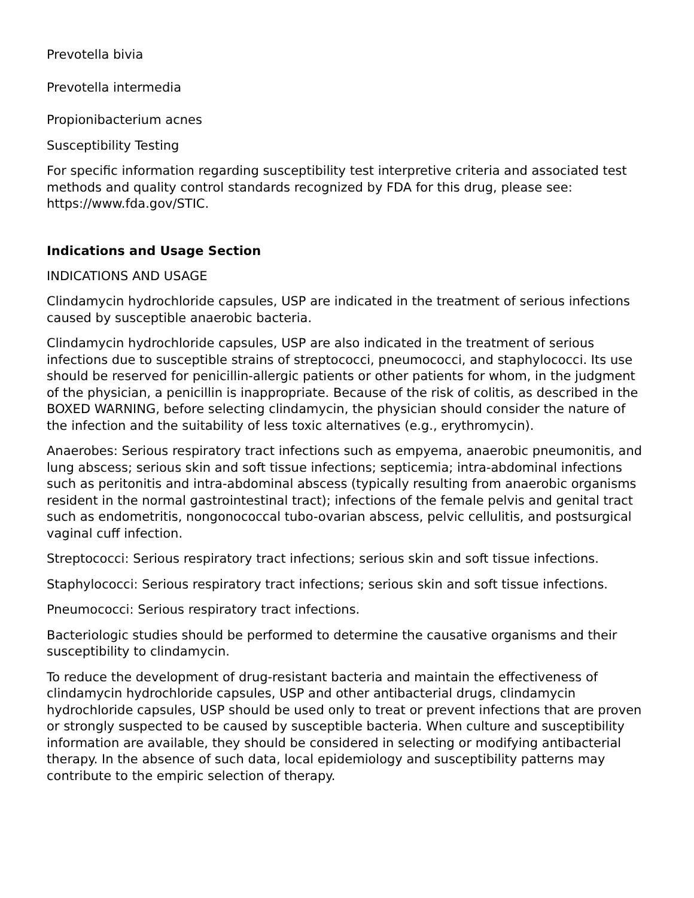Prevotella bivia
Prevotella intermedia
Propionibacterium acnes
Susceptibility Testing
For specific information regarding susceptibility test interpretive criteria and associated test methods and quality control standards recognized by FDA for this drug, please see: https://www.fda.gov/STIC.
Indications and Usage Section
INDICATIONS AND USAGE
Clindamycin hydrochloride capsules, USP are indicated in the treatment of serious infections caused by susceptible anaerobic bacteria.
Clindamycin hydrochloride capsules, USP are also indicated in the treatment of serious infections due to susceptible strains of streptococci, pneumococci, and staphylococci. Its use should be reserved for penicillin-allergic patients or other patients for whom, in the judgment of the physician, a penicillin is inappropriate. Because of the risk of colitis, as described in the BOXED WARNING, before selecting clindamycin, the physician should consider the nature of the infection and the suitability of less toxic alternatives (e.g., erythromycin).
Anaerobes: Serious respiratory tract infections such as empyema, anaerobic pneumonitis, and lung abscess; serious skin and soft tissue infections; septicemia; intra-abdominal infections such as peritonitis and intra-abdominal abscess (typically resulting from anaerobic organisms resident in the normal gastrointestinal tract); infections of the female pelvis and genital tract such as endometritis, nongonococcal tubo-ovarian abscess, pelvic cellulitis, and postsurgical vaginal cuff infection.
Streptococci: Serious respiratory tract infections; serious skin and soft tissue infections.
Staphylococci: Serious respiratory tract infections; serious skin and soft tissue infections.
Pneumococci: Serious respiratory tract infections.
Bacteriologic studies should be performed to determine the causative organisms and their susceptibility to clindamycin.
To reduce the development of drug-resistant bacteria and maintain the effectiveness of clindamycin hydrochloride capsules, USP and other antibacterial drugs, clindamycin hydrochloride capsules, USP should be used only to treat or prevent infections that are proven or strongly suspected to be caused by susceptible bacteria. When culture and susceptibility information are available, they should be considered in selecting or modifying antibacterial therapy. In the absence of such data, local epidemiology and susceptibility patterns may contribute to the empiric selection of therapy.